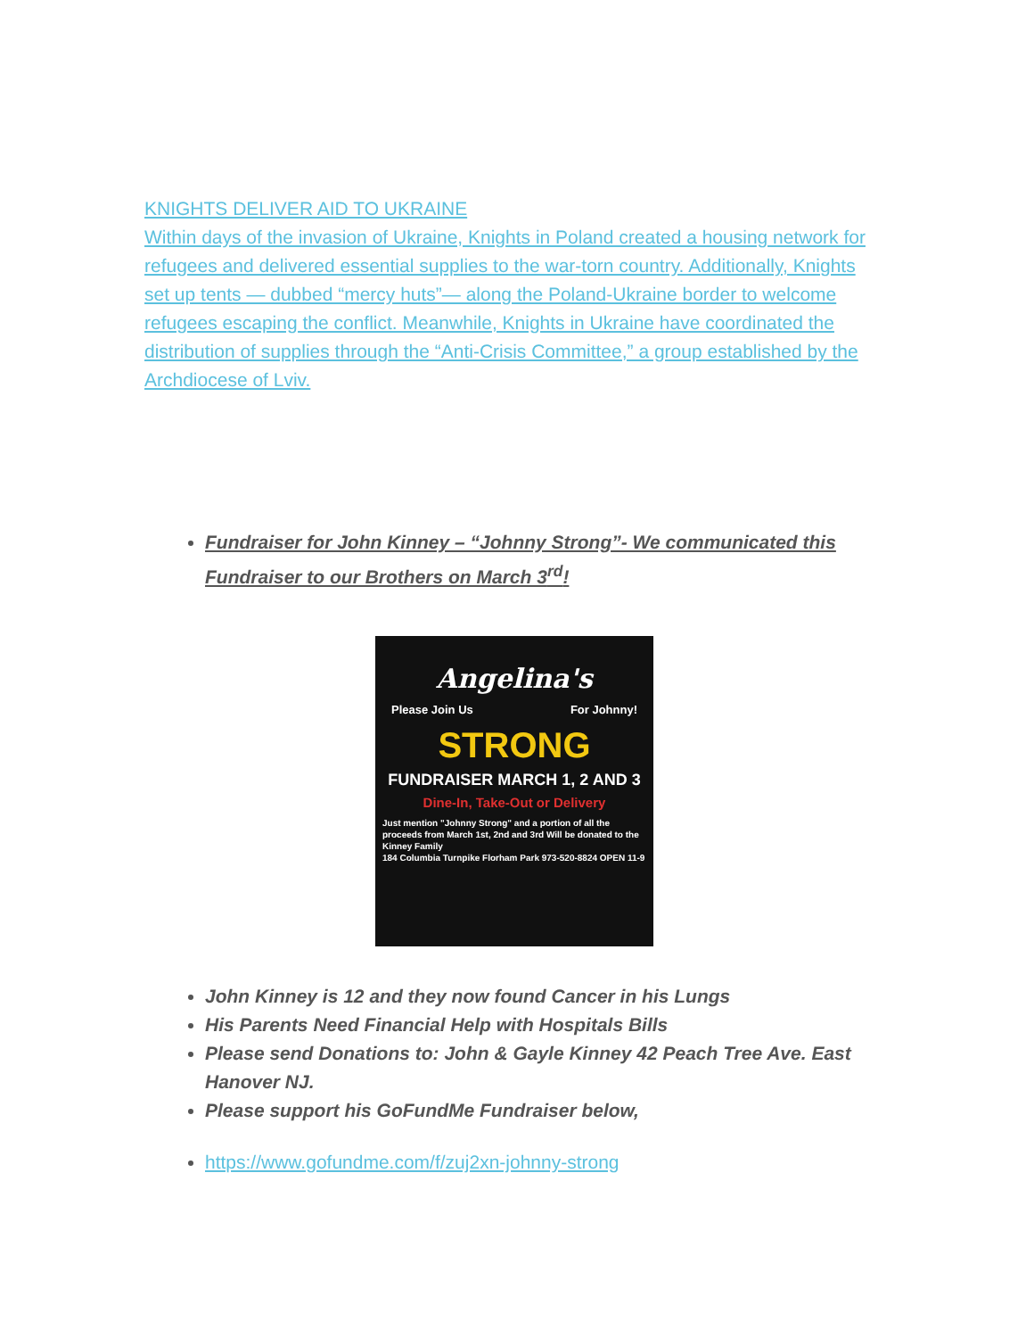KNIGHTS DELIVER AID TO UKRAINE
Within days of the invasion of Ukraine, Knights in Poland created a housing network for refugees and delivered essential supplies to the war-torn country. Additionally, Knights set up tents — dubbed “mercy huts”— along the Poland-Ukraine border to welcome refugees escaping the conflict. Meanwhile, Knights in Ukraine have coordinated the distribution of supplies through the “Anti-Crisis Committee,” a group established by the Archdiocese of Lviv.
Fundraiser for John Kinney – “Johnny Strong”- We communicated this Fundraiser to our Brothers on March 3<sup>rd</sup>!
Angelina's
Please Join Us For Johnny!
STRONG
FUNDRAISER MARCH 1, 2 AND 3
Dine-In, Take-Out or Delivery
Just mention "Johnny Strong" and a portion of all the proceeds from March 1st, 2nd and 3rd Will be donated to the Kinney Family
184 Columbia Turnpike Florham Park 973-520-8824 OPEN 11-9
John Kinney is 12 and they now found Cancer in his Lungs
His Parents Need Financial Help with Hospitals Bills
Please send Donations to: John & Gayle Kinney 42 Peach Tree Ave. East Hanover NJ.
Please support his GoFundMe Fundraiser below,
https://www.gofundme.com/f/zuj2xn-johnny-strong